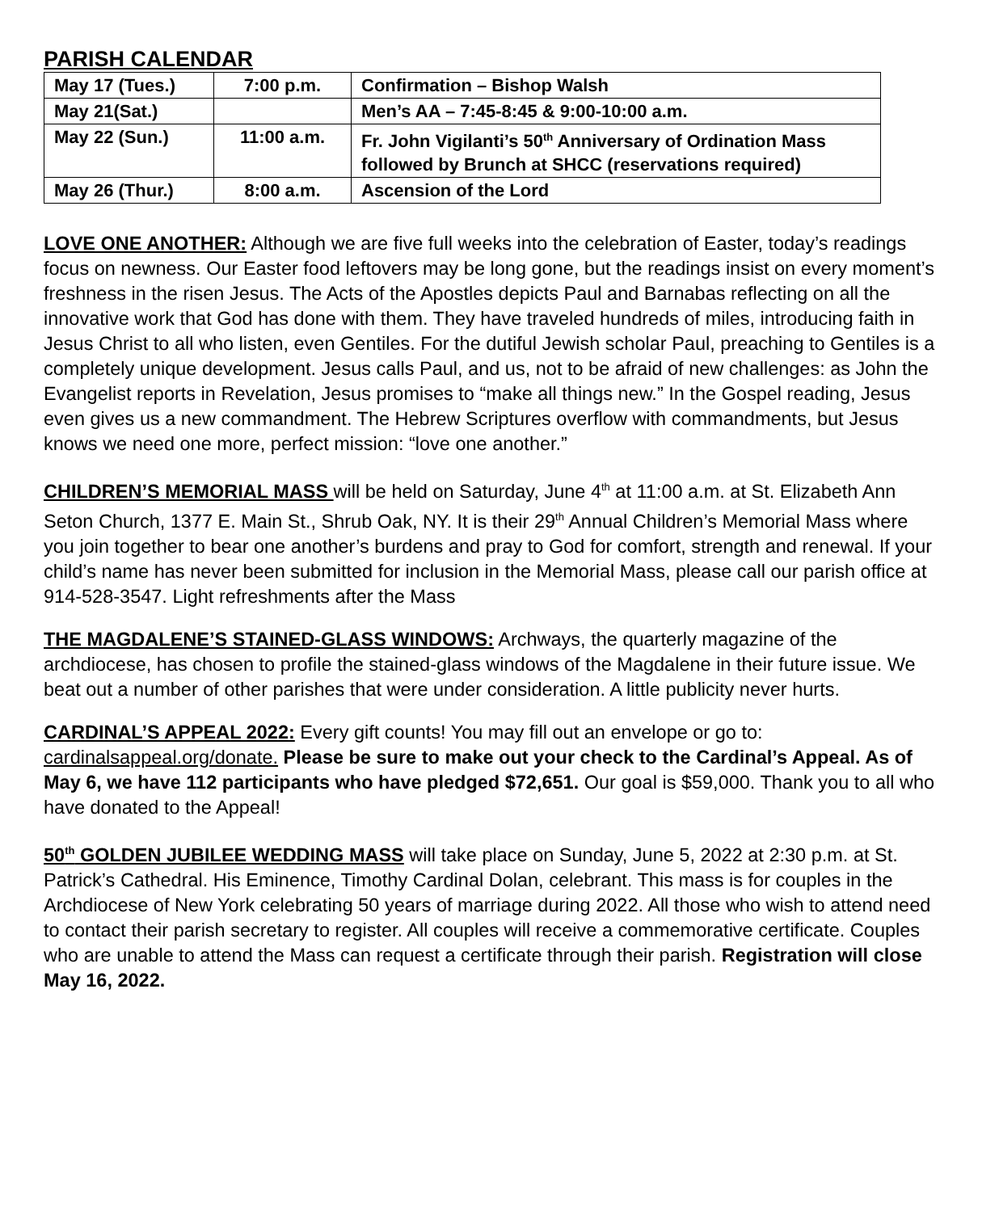PARISH CALENDAR
| May 17 (Tues.) | 7:00 p.m. | Confirmation – Bishop Walsh |
| May 21(Sat.) | | Men’s AA – 7:45-8:45 & 9:00-10:00 a.m. |
| May 22 (Sun.) | 11:00 a.m. | Fr. John Vigilanti’s 50<sup>th</sup> Anniversary of Ordination Mass followed by Brunch at SHCC (reservations required) |
| May 26 (Thur.) | 8:00 a.m. | Ascension of the Lord |
LOVE ONE ANOTHER: Although we are five full weeks into the celebration of Easter, today’s readings focus on newness. Our Easter food leftovers may be long gone, but the readings insist on every moment’s freshness in the risen Jesus. The Acts of the Apostles depicts Paul and Barnabas reflecting on all the innovative work that God has done with them. They have traveled hundreds of miles, introducing faith in Jesus Christ to all who listen, even Gentiles. For the dutiful Jewish scholar Paul, preaching to Gentiles is a completely unique development. Jesus calls Paul, and us, not to be afraid of new challenges: as John the Evangelist reports in Revelation, Jesus promises to “make all things new.” In the Gospel reading, Jesus even gives us a new commandment. The Hebrew Scriptures overflow with commandments, but Jesus knows we need one more, perfect mission: “love one another.”
CHILDREN’S MEMORIAL MASS will be held on Saturday, June 4<sup>th</sup> at 11:00 a.m. at St. Elizabeth Ann Seton Church, 1377 E. Main St., Shrub Oak, NY. It is their 29<sup>th</sup> Annual Children’s Memorial Mass where you join together to bear one another’s burdens and pray to God for comfort, strength and renewal. If your child’s name has never been submitted for inclusion in the Memorial Mass, please call our parish office at 914-528-3547. Light refreshments after the Mass
THE MAGDALENE’S STAINED-GLASS WINDOWS: Archways, the quarterly magazine of the archdiocese, has chosen to profile the stained-glass windows of the Magdalene in their future issue. We beat out a number of other parishes that were under consideration. A little publicity never hurts.
CARDINAL’S APPEAL 2022: Every gift counts! You may fill out an envelope or go to: cardinalsappeal.org/donate. Please be sure to make out your check to the Cardinal’s Appeal. As of May 6, we have 112 participants who have pledged $72,651. Our goal is $59,000. Thank you to all who have donated to the Appeal!
50<sup>th</sup> GOLDEN JUBILEE WEDDING MASS will take place on Sunday, June 5, 2022 at 2:30 p.m. at St. Patrick’s Cathedral. His Eminence, Timothy Cardinal Dolan, celebrant. This mass is for couples in the Archdiocese of New York celebrating 50 years of marriage during 2022. All those who wish to attend need to contact their parish secretary to register. All couples will receive a commemorative certificate. Couples who are unable to attend the Mass can request a certificate through their parish. Registration will close May 16, 2022.